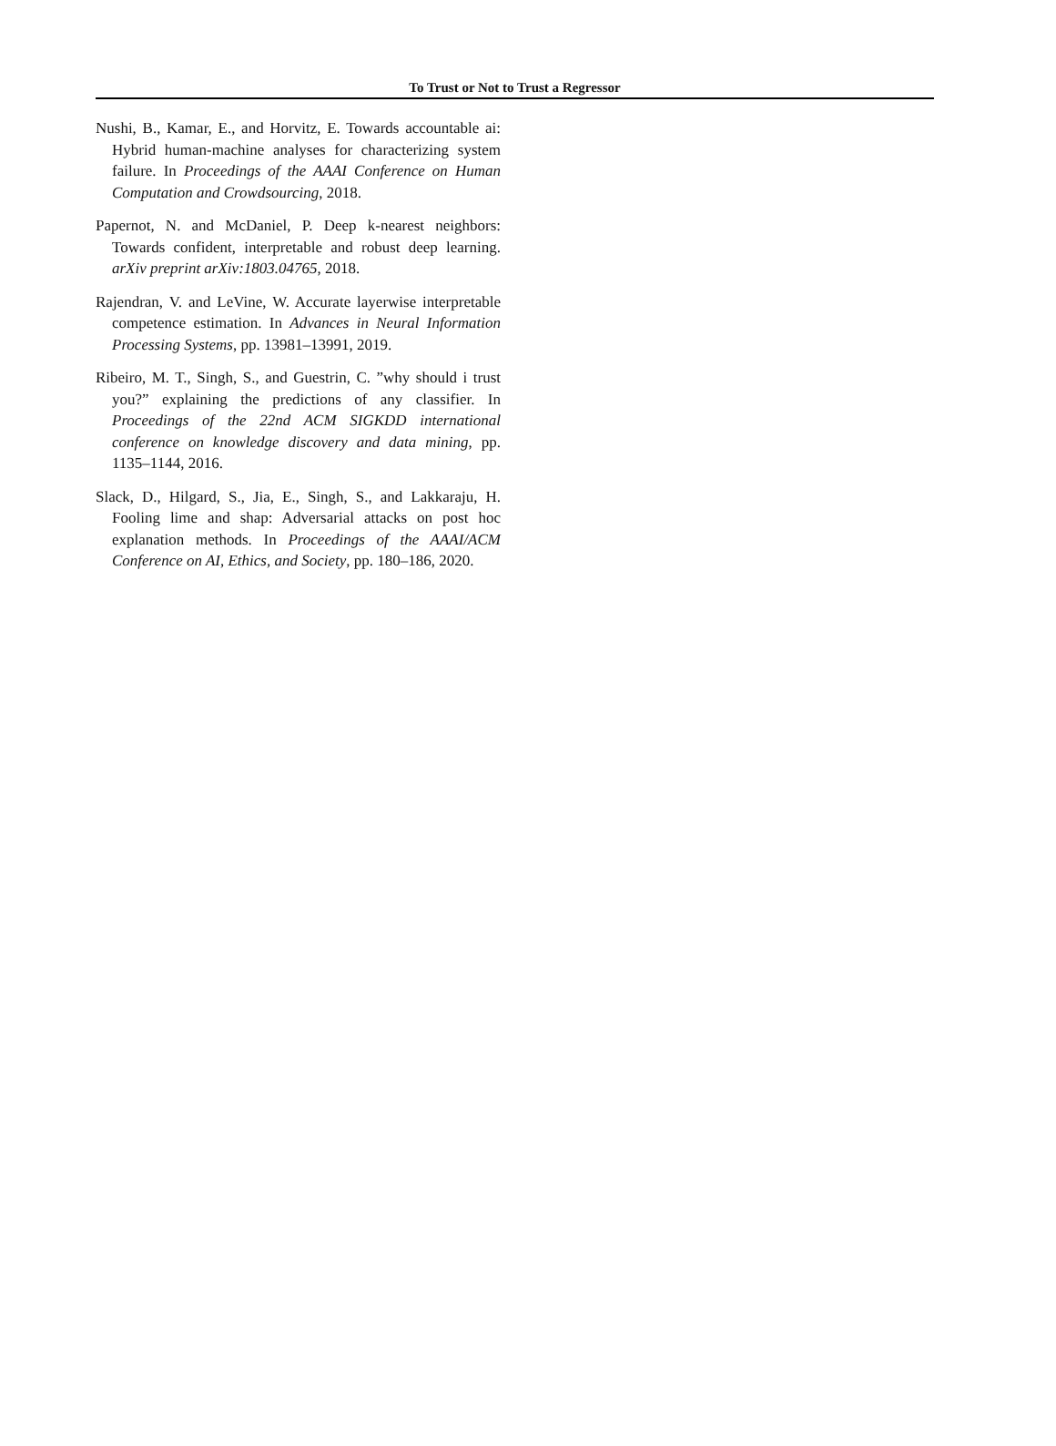To Trust or Not to Trust a Regressor
Nushi, B., Kamar, E., and Horvitz, E. Towards accountable ai: Hybrid human-machine analyses for characterizing system failure. In Proceedings of the AAAI Conference on Human Computation and Crowdsourcing, 2018.
Papernot, N. and McDaniel, P. Deep k-nearest neighbors: Towards confident, interpretable and robust deep learning. arXiv preprint arXiv:1803.04765, 2018.
Rajendran, V. and LeVine, W. Accurate layerwise interpretable competence estimation. In Advances in Neural Information Processing Systems, pp. 13981–13991, 2019.
Ribeiro, M. T., Singh, S., and Guestrin, C. ”why should i trust you?” explaining the predictions of any classifier. In Proceedings of the 22nd ACM SIGKDD international conference on knowledge discovery and data mining, pp. 1135–1144, 2016.
Slack, D., Hilgard, S., Jia, E., Singh, S., and Lakkaraju, H. Fooling lime and shap: Adversarial attacks on post hoc explanation methods. In Proceedings of the AAAI/ACM Conference on AI, Ethics, and Society, pp. 180–186, 2020.